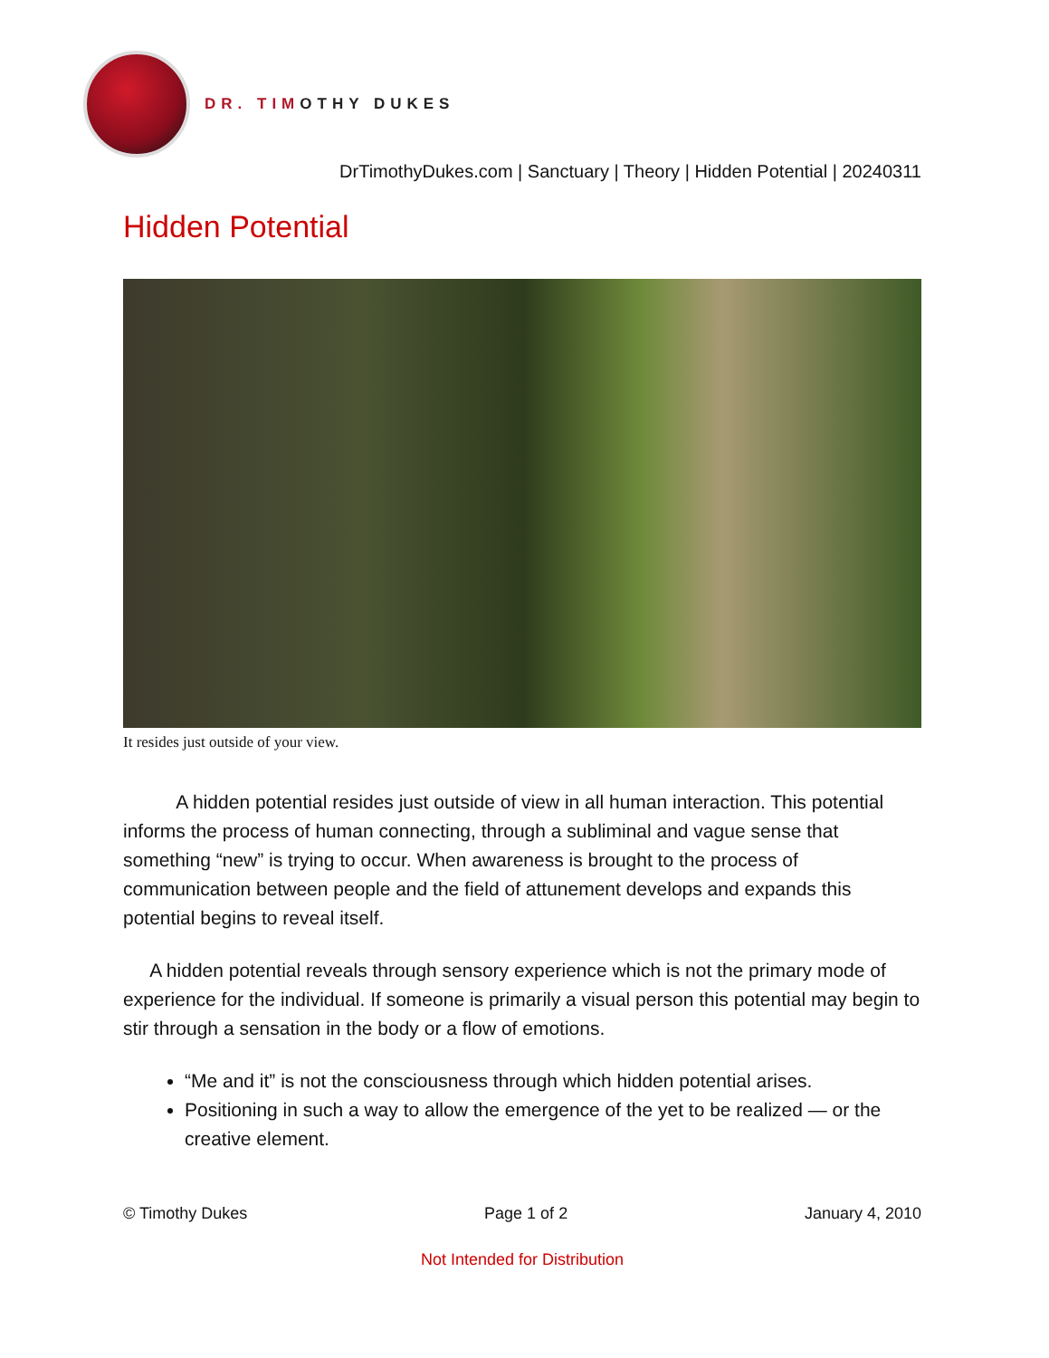DR. TIMOTHY DUKES
DrTimothyDukes.com | Sanctuary | Theory | Hidden Potential | 20240311
Hidden Potential
It resides just outside of your view.
A hidden potential resides just outside of view in all human interaction. This potential informs the process of human connecting, through a subliminal and vague sense that something “new” is trying to occur. When awareness is brought to the process of communication between people and the field of attunement develops and expands this potential begins to reveal itself.
A hidden potential reveals through sensory experience which is not the primary mode of experience for the individual. If someone is primarily a visual person this potential may begin to stir through a sensation in the body or a flow of emotions.
“Me and it” is not the consciousness through which hidden potential arises.
Positioning in such a way to allow the emergence of the yet to be realized — or the creative element.
© Timothy Dukes Page 1 of 2 January 4, 2010
Not Intended for Distribution